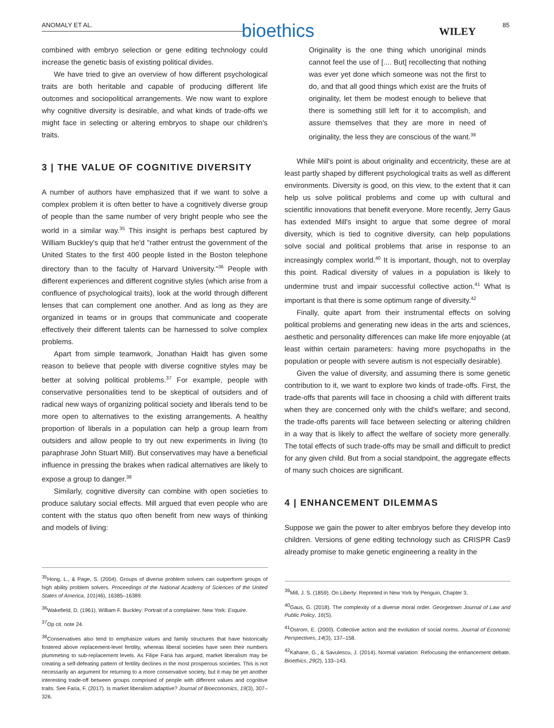ANOMALY ET AL. bioethics WILEY
85
combined with embryo selection or gene editing technology could increase the genetic basis of existing political divides.
We have tried to give an overview of how different psychological traits are both heritable and capable of producing different life outcomes and sociopolitical arrangements. We now want to explore why cognitive diversity is desirable, and what kinds of trade-offs we might face in selecting or altering embryos to shape our children's traits.
3 | THE VALUE OF COGNITIVE DIVERSITY
A number of authors have emphasized that if we want to solve a complex problem it is often better to have a cognitively diverse group of people than the same number of very bright people who see the world in a similar way.<sup>35</sup> This insight is perhaps best captured by William Buckley's quip that he'd "rather entrust the government of the United States to the first 400 people listed in the Boston telephone directory than to the faculty of Harvard University."<sup>36</sup> People with different experiences and different cognitive styles (which arise from a confluence of psychological traits), look at the world through different lenses that can complement one another. And as long as they are organized in teams or in groups that communicate and cooperate effectively their different talents can be harnessed to solve complex problems.
Apart from simple teamwork, Jonathan Haidt has given some reason to believe that people with diverse cognitive styles may be better at solving political problems.<sup>37</sup> For example, people with conservative personalities tend to be skeptical of outsiders and of radical new ways of organizing political society and liberals tend to be more open to alternatives to the existing arrangements. A healthy proportion of liberals in a population can help a group learn from outsiders and allow people to try out new experiments in living (to paraphrase John Stuart Mill). But conservatives may have a beneficial influence in pressing the brakes when radical alternatives are likely to expose a group to danger.<sup>38</sup>
Similarly, cognitive diversity can combine with open societies to produce salutary social effects. Mill argued that even people who are content with the status quo often benefit from new ways of thinking and models of living:
<sup>35</sup> Hong, L., & Page, S. (2004). Groups of diverse problem solvers can outperform groups of high ability problem solvers. Proceedings of the National Academy of Sciences of the United States of America, 101(46), 16385–16389.
<sup>36</sup> Wakefield, D. (1961). William F. Buckley: Portrait of a complainer. New York: Esquire.
<sup>37</sup> Op cit. note 24.
<sup>38</sup> Conservatives also tend to emphasize values and family structures that have historically fostered above replacement-level fertility, whereas liberal societies have seen their numbers plummeting to sub-replacement levels. As Filipe Faria has argued, market liberalism may be creating a self-defeating pattern of fertility declines in the most prosperous societies. This is not necessarily an argument for returning to a more conservative society, but it may be yet another interesting trade-off between groups comprised of people with different values and cognitive traits. See Faria, F. (2017). Is market liberalism adaptive? Journal of Bioeconomics, 19(3), 307–326.
Originality is the one thing which unoriginal minds cannot feel the use of [.... But] recollecting that nothing was ever yet done which someone was not the first to do, and that all good things which exist are the fruits of originality, let them be modest enough to believe that there is something still left for it to accomplish, and assure themselves that they are more in need of originality, the less they are conscious of the want.<sup>39</sup>
While Mill's point is about originality and eccentricity, these are at least partly shaped by different psychological traits as well as different environments. Diversity is good, on this view, to the extent that it can help us solve political problems and come up with cultural and scientific innovations that benefit everyone. More recently, Jerry Gaus has extended Mill's insight to argue that some degree of moral diversity, which is tied to cognitive diversity, can help populations solve social and political problems that arise in response to an increasingly complex world.<sup>40</sup> It is important, though, not to overplay this point. Radical diversity of values in a population is likely to undermine trust and impair successful collective action.<sup>41</sup> What is important is that there is some optimum range of diversity.<sup>42</sup>
Finally, quite apart from their instrumental effects on solving political problems and generating new ideas in the arts and sciences, aesthetic and personality differences can make life more enjoyable (at least within certain parameters: having more psychopaths in the population or people with severe autism is not especially desirable).
Given the value of diversity, and assuming there is some genetic contribution to it, we want to explore two kinds of trade-offs. First, the trade-offs that parents will face in choosing a child with different traits when they are concerned only with the child's welfare; and second, the trade-offs parents will face between selecting or altering children in a way that is likely to affect the welfare of society more generally. The total effects of such trade-offs may be small and difficult to predict for any given child. But from a social standpoint, the aggregate effects of many such choices are significant.
4 | ENHANCEMENT DILEMMAS
Suppose we gain the power to alter embryos before they develop into children. Versions of gene editing technology such as CRISPR Cas9 already promise to make genetic engineering a reality in the
<sup>39</sup> Mill, J. S. (1859). On Liberty: Reprinted in New York by Penguin, Chapter 3.
<sup>40</sup> Gaus, G. (2018). The complexity of a diverse moral order. Georgetown Journal of Law and Public Policy, 16(S).
<sup>41</sup> Ostrom, E. (2000). Collective action and the evolution of social norms. Journal of Economic Perspectives, 14(3), 137–158.
<sup>42</sup> Kahane, G., & Savulescu, J. (2014). Normal variation: Refocusing the enhancement debate. Bioethics, 29(2), 133–143.